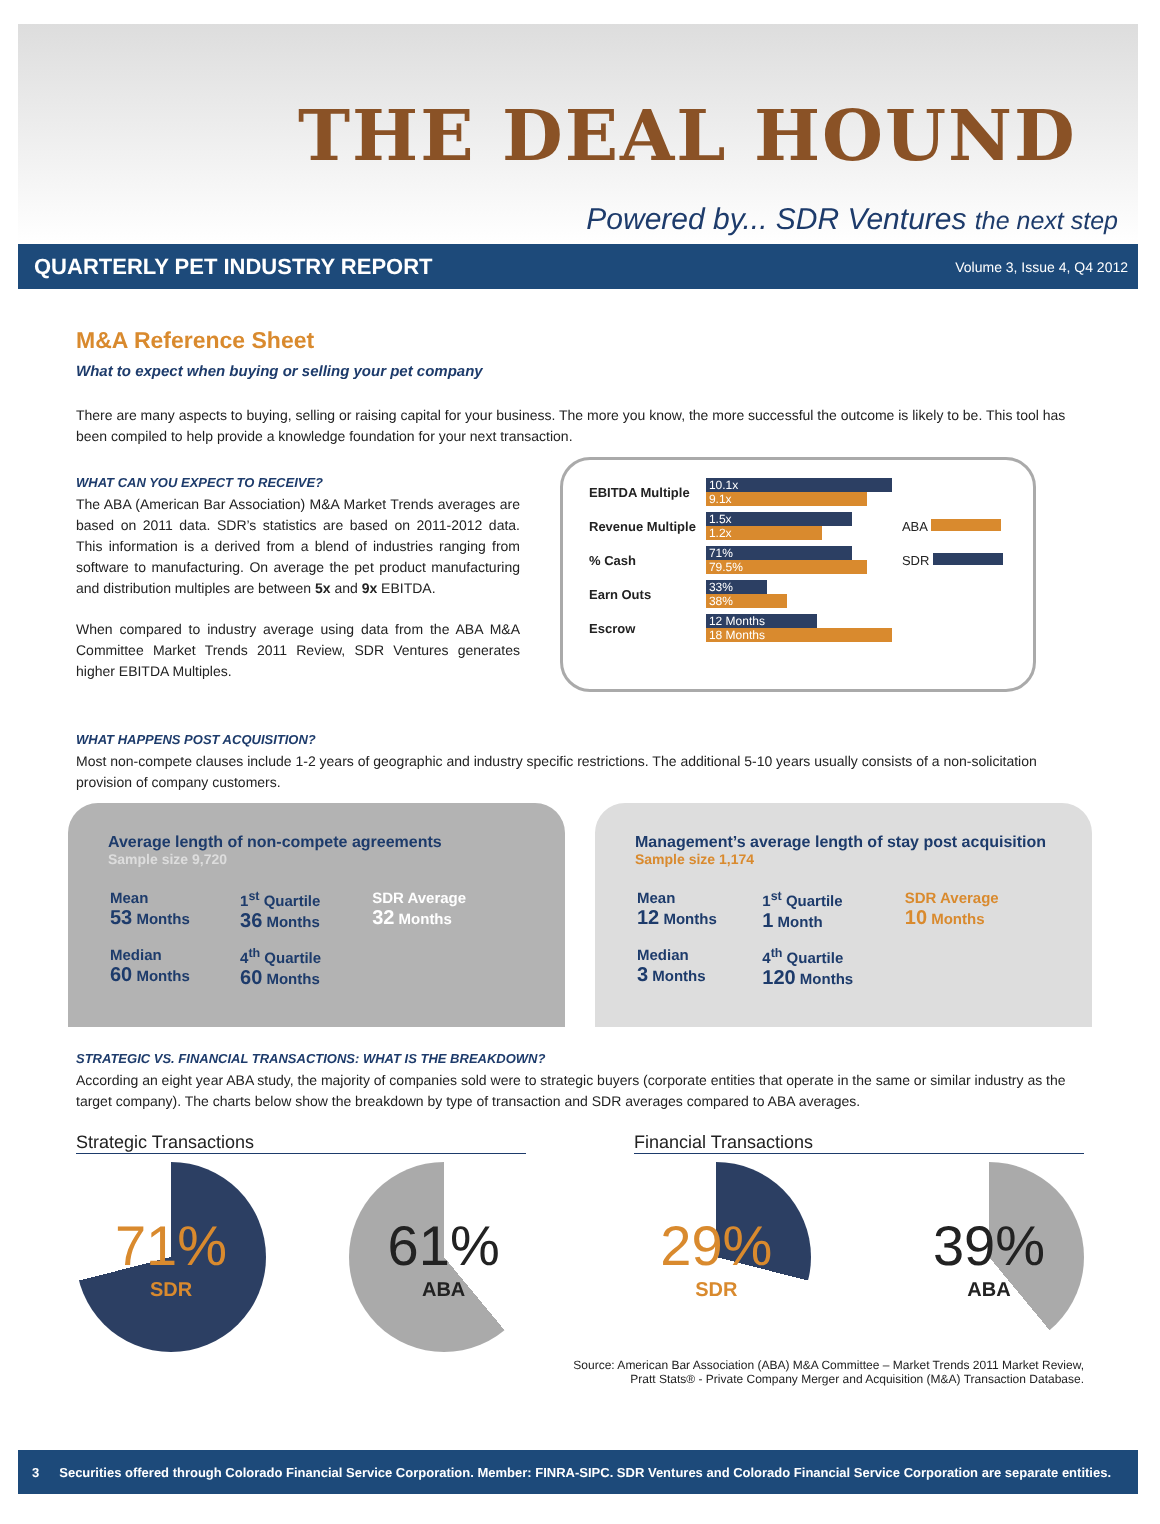THE DEAL HOUND
Powered by... SDR Ventures the next step
QUARTERLY PET INDUSTRY REPORT Volume 3, Issue 4, Q4 2012
M&A Reference Sheet
What to expect when buying or selling your pet company
There are many aspects to buying, selling or raising capital for your business. The more you know, the more successful the outcome is likely to be. This tool has been compiled to help provide a knowledge foundation for your next transaction.
WHAT CAN YOU EXPECT TO RECEIVE?
The ABA (American Bar Association) M&A Market Trends averages are based on 2011 data. SDR’s statistics are based on 2011-2012 data. This information is a derived from a blend of industries ranging from software to manufacturing. On average the pet product manufacturing and distribution multiples are between 5x and 9x EBITDA.
When compared to industry average using data from the ABA M&A Committee Market Trends 2011 Review, SDR Ventures generates higher EBITDA Multiples.
| EBITDA Multiple | 10.1x 9.1x | |
| Revenue Multiple | 1.5x 1.2x | ABA |
| % Cash | 71% 79.5% | SDR |
| Earn Outs | 33% 38% | |
| Escrow | 12 Months 18 Months | |
WHAT HAPPENS POST ACQUISITION?
Most non-compete clauses include 1-2 years of geographic and industry specific restrictions. The additional 5-10 years usually consists of a non-solicitation provision of company customers.
Average length of non-compete agreements
Sample size 9,720
| Mean 53 Months | 1<sup>st</sup> Quartile 36 Months | SDR Average 32 Months |
| Median 60 Months | 4<sup>th</sup> Quartile 60 Months | |
Management’s average length of stay post acquisition
Sample size 1,174
| Mean 12 Months | 1<sup>st</sup> Quartile 1 Month | SDR Average 10 Months |
| Median 3 Months | 4<sup>th</sup> Quartile 120 Months | |
STRATEGIC VS. FINANCIAL TRANSACTIONS: WHAT IS THE BREAKDOWN?
According an eight year ABA study, the majority of companies sold were to strategic buyers (corporate entities that operate in the same or similar industry as the target company). The charts below show the breakdown by type of transaction and SDR averages compared to ABA averages.
Strategic Transactions Financial Transactions
71%
SDR
61%
ABA
29%
SDR
39%
ABA
Source: American Bar Association (ABA) M&A Committee – Market Trends 2011 Market Review,
Pratt Stats® - Private Company Merger and Acquisition (M&A) Transaction Database.
3 Securities offered through Colorado Financial Service Corporation. Member: FINRA-SIPC. SDR Ventures and Colorado Financial Service Corporation are separate entities.